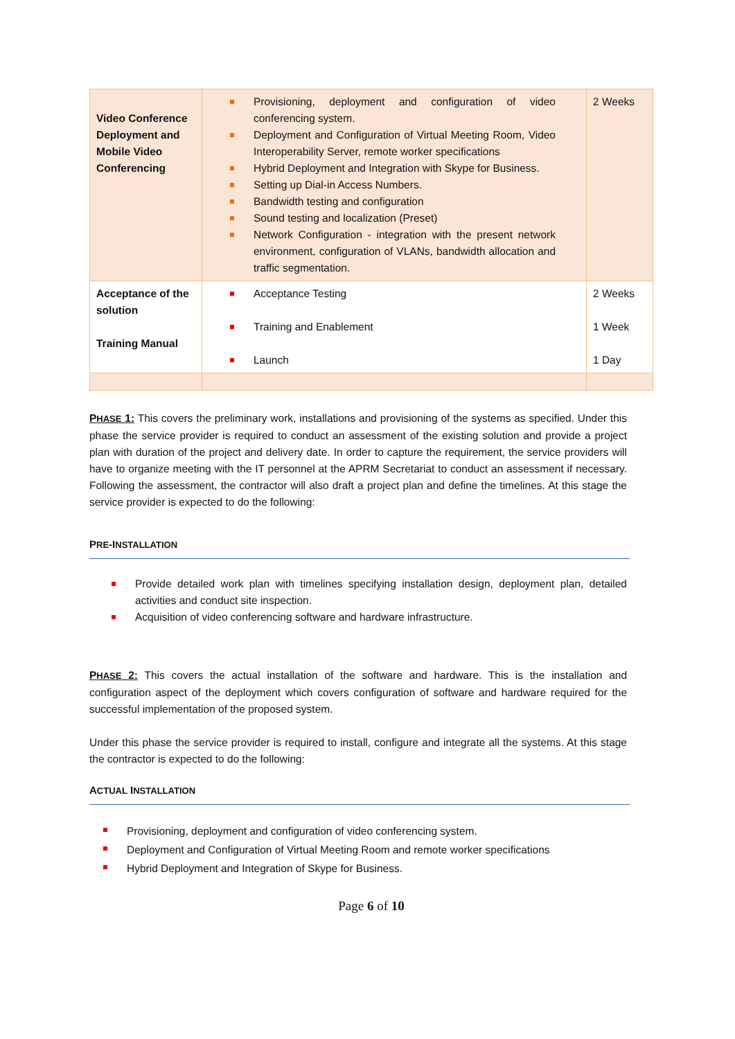| Video Conference Deployment and Mobile Video Conferencing | Provisioning, deployment and configuration of video conferencing system. Deployment and Configuration of Virtual Meeting Room, Video Interoperability Server, remote worker specifications Hybrid Deployment and Integration with Skype for Business. Setting up Dial-in Access Numbers. Bandwidth testing and configuration Sound testing and localization (Preset) Network Configuration - integration with the present network environment, configuration of VLANs, bandwidth allocation and traffic segmentation. | 2 Weeks |
| Acceptance of the solution Training Manual | Acceptance Testing Training and Enablement Launch | 2 Weeks 1 Week 1 Day |
PHASE 1: This covers the preliminary work, installations and provisioning of the systems as specified. Under this phase the service provider is required to conduct an assessment of the existing solution and provide a project plan with duration of the project and delivery date. In order to capture the requirement, the service providers will have to organize meeting with the IT personnel at the APRM Secretariat to conduct an assessment if necessary. Following the assessment, the contractor will also draft a project plan and define the timelines. At this stage the service provider is expected to do the following:
PRE-INSTALLATION
Provide detailed work plan with timelines specifying installation design, deployment plan, detailed activities and conduct site inspection.
Acquisition of video conferencing software and hardware infrastructure.
PHASE 2: This covers the actual installation of the software and hardware. This is the installation and configuration aspect of the deployment which covers configuration of software and hardware required for the successful implementation of the proposed system.
Under this phase the service provider is required to install, configure and integrate all the systems. At this stage the contractor is expected to do the following:
ACTUAL INSTALLATION
Provisioning, deployment and configuration of video conferencing system.
Deployment and Configuration of Virtual Meeting Room and remote worker specifications
Hybrid Deployment and Integration of Skype for Business.
Page 6 of 10